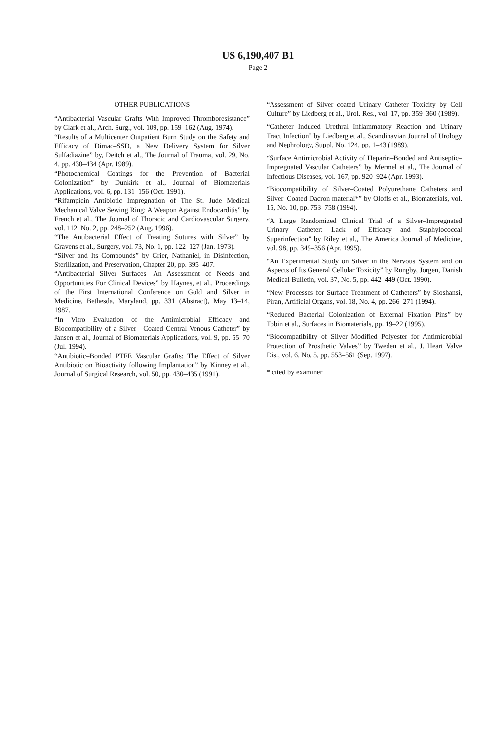US 6,190,407 B1
Page 2
OTHER PUBLICATIONS
“Antibacterial Vascular Grafts With Improved Thromboresistance” by Clark et al., Arch. Surg., vol. 109, pp. 159–162 (Aug. 1974).
“Results of a Multicenter Outpatient Burn Study on the Safety and Efficacy of Dimac–SSD, a New Delivery System for Silver Sulfadiazine” by, Deitch et al., The Journal of Trauma, vol. 29, No. 4, pp. 430–434 (Apr. 1989).
“Photochemical Coatings for the Prevention of Bacterial Colonization” by Dunkirk et al., Journal of Biomaterials Applications, vol. 6, pp. 131–156 (Oct. 1991).
“Rifampicin Antibiotic Impregnation of The St. Jude Medical Mechanical Valve Sewing Ring: A Weapon Against Endocarditis” by French et al., The Journal of Thoracic and Cardiovascular Surgery, vol. 112. No. 2, pp. 248–252 (Aug. 1996).
“The Antibacterial Effect of Treating Sutures with Silver” by Gravens et al., Surgery, vol. 73, No. 1, pp. 122–127 (Jan. 1973).
“Silver and Its Compounds” by Grier, Nathaniel, in Disinfection, Sterilization, and Preservation, Chapter 20, pp. 395–407.
“Antibacterial Silver Surfaces—An Assessment of Needs and Opportunities For Clinical Devices” by Haynes, et al., Proceedings of the First International Conference on Gold and Silver in Medicine, Bethesda, Maryland, pp. 331 (Abstract), May 13–14, 1987.
“In Vitro Evaluation of the Antimicrobial Efficacy and Biocompatibility of a Silver—Coated Central Venous Catheter” by Jansen et al., Journal of Biomaterials Applications, vol. 9, pp. 55–70 (Jul. 1994).
“Antibiotic–Bonded PTFE Vascular Grafts: The Effect of Silver Antibiotic on Bioactivity following Implantation” by Kinney et al., Journal of Surgical Research, vol. 50, pp. 430–435 (1991).
“Assessment of Silver–coated Urinary Catheter Toxicity by Cell Culture” by Liedberg et al., Urol. Res., vol. 17, pp. 359–360 (1989).
“Catheter Induced Urethral Inflammatory Reaction and Urinary Tract Infection” by Liedberg et al., Scandinavian Journal of Urology and Nephrology, Suppl. No. 124, pp. 1–43 (1989).
“Surface Antimicrobial Activity of Heparin–Bonded and Antiseptic–Impregnated Vascular Catheters” by Mermel et al., The Journal of Infectious Diseases, vol. 167, pp. 920–924 (Apr. 1993).
“Biocompatibility of Silver–Coated Polyurethane Catheters and Silver–Coated Dacron material*” by Oloffs et al., Biomaterials, vol. 15, No. 10, pp. 753–758 (1994).
“A Large Randomized Clinical Trial of a Silver–Impregnated Urinary Catheter: Lack of Efficacy and Staphylococcal Superinfection” by Riley et al., The America Journal of Medicine, vol. 98, pp. 349–356 (Apr. 1995).
“An Experimental Study on Silver in the Nervous System and on Aspects of Its General Cellular Toxicity” by Rungby, Jorgen, Danish Medical Bulletin, vol. 37, No. 5, pp. 442–449 (Oct. 1990).
“New Processes for Surface Treatment of Catheters” by Sioshansi, Piran, Artificial Organs, vol. 18, No. 4, pp. 266–271 (1994).
“Reduced Bacterial Colonization of External Fixation Pins” by Tobin et al., Surfaces in Biomaterials, pp. 19–22 (1995).
“Biocompatibility of Silver–Modified Polyester for Antimicrobial Protection of Prosthetic Valves” by Tweden et al., J. Heart Valve Dis., vol. 6, No. 5, pp. 553–561 (Sep. 1997).
* cited by examiner